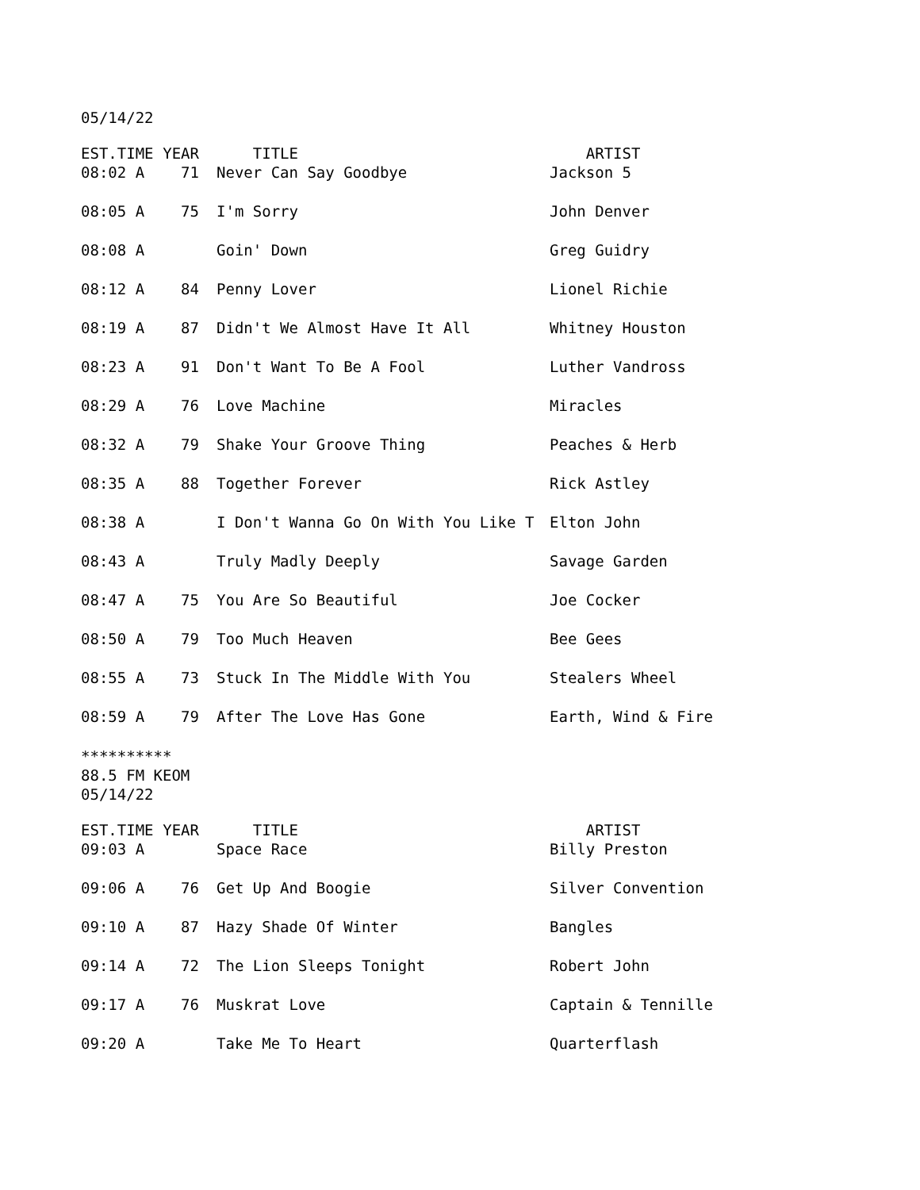05/14/22
| EST.TIME | YEAR | TITLE | ARTIST |
| --- | --- | --- | --- |
| 08:02 A | 71 | Never Can Say Goodbye | Jackson 5 |
| 08:05 A | 75 | I'm Sorry | John Denver |
| 08:08 A | | Goin' Down | Greg Guidry |
| 08:12 A | 84 | Penny Lover | Lionel Richie |
| 08:19 A | 87 | Didn't We Almost Have It All | Whitney Houston |
| 08:23 A | 91 | Don't Want To Be A Fool | Luther Vandross |
| 08:29 A | 76 | Love Machine | Miracles |
| 08:32 A | 79 | Shake Your Groove Thing | Peaches & Herb |
| 08:35 A | 88 | Together Forever | Rick Astley |
| 08:38 A | | I Don't Wanna Go On With You Like T | Elton John |
| 08:43 A | | Truly Madly Deeply | Savage Garden |
| 08:47 A | 75 | You Are So Beautiful | Joe Cocker |
| 08:50 A | 79 | Too Much Heaven | Bee Gees |
| 08:55 A | 73 | Stuck In The Middle With You | Stealers Wheel |
| 08:59 A | 79 | After The Love Has Gone | Earth, Wind & Fire |
**********
88.5 FM KEOM
05/14/22
| EST.TIME | YEAR | TITLE | ARTIST |
| --- | --- | --- | --- |
| 09:03 A | | Space Race | Billy Preston |
| 09:06 A | 76 | Get Up And Boogie | Silver Convention |
| 09:10 A | 87 | Hazy Shade Of Winter | Bangles |
| 09:14 A | 72 | The Lion Sleeps Tonight | Robert John |
| 09:17 A | 76 | Muskrat Love | Captain & Tennille |
| 09:20 A | | Take Me To Heart | Quarterflash |